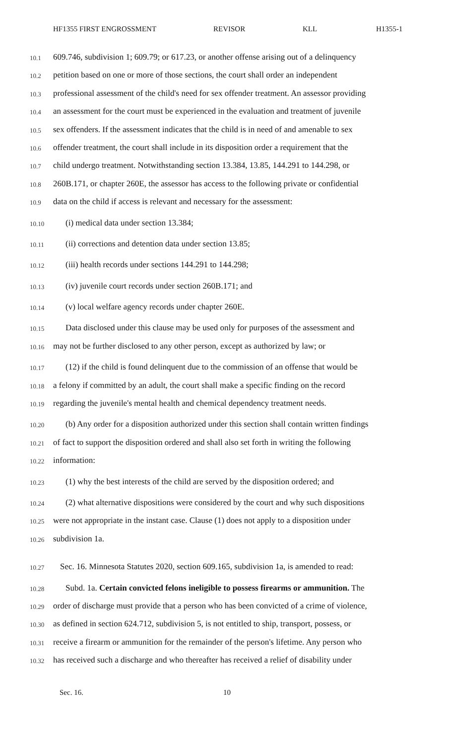HF1355 FIRST ENGROSSMENT REVISOR KLL H1355-1
10.1 609.746, subdivision 1; 609.79; or 617.23, or another offense arising out of a delinquency
10.2 petition based on one or more of those sections, the court shall order an independent
10.3 professional assessment of the child's need for sex offender treatment. An assessor providing
10.4 an assessment for the court must be experienced in the evaluation and treatment of juvenile
10.5 sex offenders. If the assessment indicates that the child is in need of and amenable to sex
10.6 offender treatment, the court shall include in its disposition order a requirement that the
10.7 child undergo treatment. Notwithstanding section 13.384, 13.85, 144.291 to 144.298, or
10.8 260B.171, or chapter 260E, the assessor has access to the following private or confidential
10.9 data on the child if access is relevant and necessary for the assessment:
10.10 (i) medical data under section 13.384;
10.11 (ii) corrections and detention data under section 13.85;
10.12 (iii) health records under sections 144.291 to 144.298;
10.13 (iv) juvenile court records under section 260B.171; and
10.14 (v) local welfare agency records under chapter 260E.
10.15 Data disclosed under this clause may be used only for purposes of the assessment and
10.16 may not be further disclosed to any other person, except as authorized by law; or
10.17 (12) if the child is found delinquent due to the commission of an offense that would be
10.18 a felony if committed by an adult, the court shall make a specific finding on the record
10.19 regarding the juvenile's mental health and chemical dependency treatment needs.
10.20 (b) Any order for a disposition authorized under this section shall contain written findings
10.21 of fact to support the disposition ordered and shall also set forth in writing the following
10.22 information:
10.23 (1) why the best interests of the child are served by the disposition ordered; and
10.24 (2) what alternative dispositions were considered by the court and why such dispositions
10.25 were not appropriate in the instant case. Clause (1) does not apply to a disposition under
10.26 subdivision 1a.
10.27 Sec. 16. Minnesota Statutes 2020, section 609.165, subdivision 1a, is amended to read:
10.28 Subd. 1a. Certain convicted felons ineligible to possess firearms or ammunition. The
10.29 order of discharge must provide that a person who has been convicted of a crime of violence,
10.30 as defined in section 624.712, subdivision 5, is not entitled to ship, transport, possess, or
10.31 receive a firearm or ammunition for the remainder of the person's lifetime. Any person who
10.32 has received such a discharge and who thereafter has received a relief of disability under
Sec. 16. 10